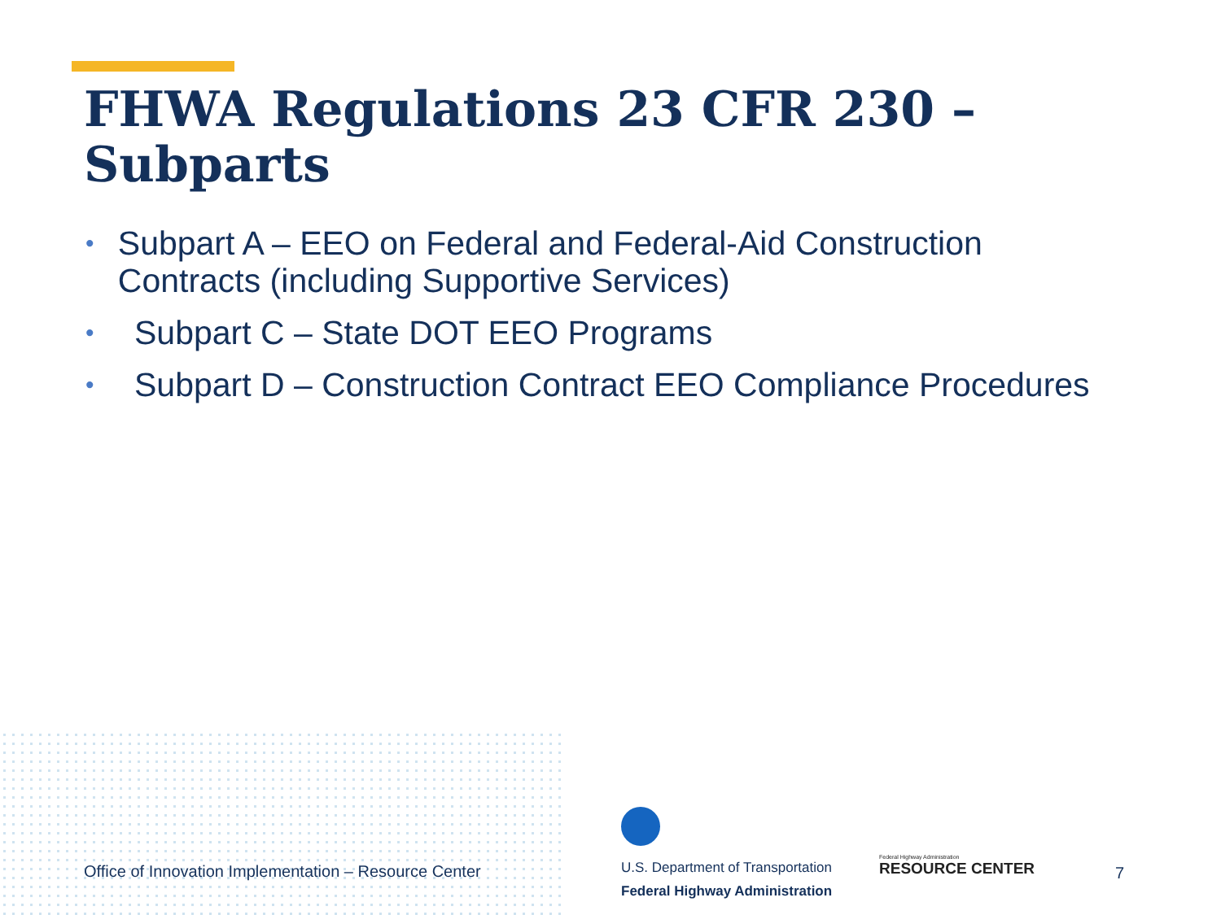FHWA Regulations 23 CFR 230 – Subparts
• Subpart A – EEO on Federal and Federal-Aid Construction Contracts (including Supportive Services)
• Subpart C – State DOT EEO Programs
• Subpart D – Construction Contract EEO Compliance Procedures
Office of Innovation Implementation – Resource Center
U.S. Department of Transportation
Federal Highway Administration
Federal Highway Administration
RESOURCE CENTER
7